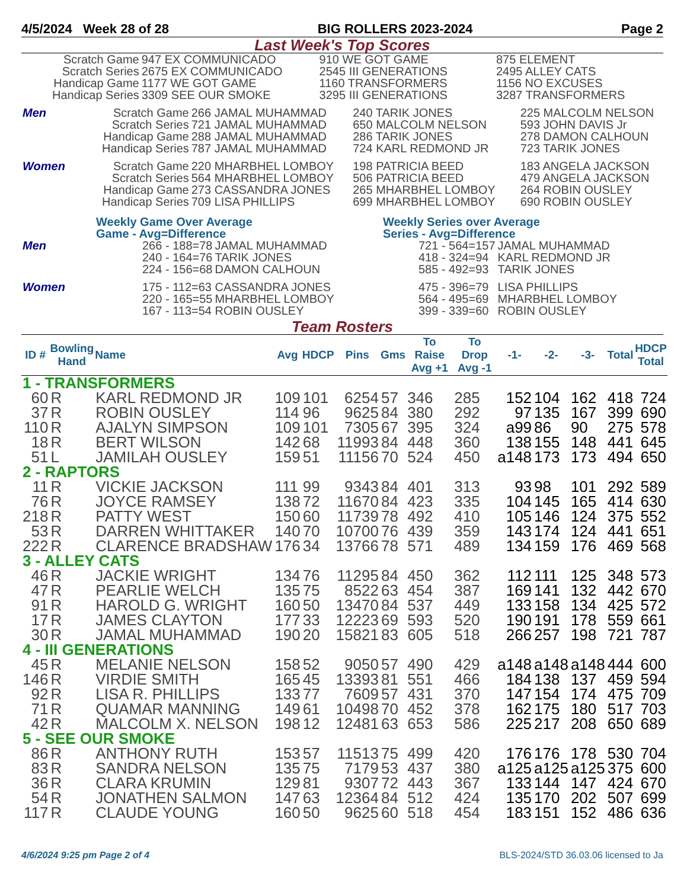4/5/2024 Week 28 of 28 BIG ROLLERS 2023-2024 Page 2
Last Week's Top Scores
| Scratch Game | 947 EX COMMUNICADO | 910 WE GOT GAME | 875 ELEMENT |
| Scratch Series | 2675 EX COMMUNICADO | 2545 III GENERATIONS | 2495 ALLEY CATS |
| Handicap Game | 1177 WE GOT GAME | 1160 TRANSFORMERS | 1156 NO EXCUSES |
| Handicap Series | 3309 SEE OUR SMOKE | 3295 III GENERATIONS | 3287 TRANSFORMERS |
| Men | Scratch Game | 266 JAMAL MUHAMMAD | 240 TARIK JONES | 225 MALCOLM NELSON |
| | Scratch Series | 721 JAMAL MUHAMMAD | 650 MALCOLM NELSON | 593 JOHN DAVIS Jr |
| | Handicap Game | 288 JAMAL MUHAMMAD | 286 TARIK JONES | 278 DAMON CALHOUN |
| | Handicap Series | 787 JAMAL MUHAMMAD | 724 KARL REDMOND JR | 723 TARIK JONES |
| Women | Scratch Game | 220 MHARBHEL LOMBOY | 198 PATRICIA BEED | 183 ANGELA JACKSON |
| | Scratch Series | 564 MHARBHEL LOMBOY | 506 PATRICIA BEED | 479 ANGELA JACKSON |
| | Handicap Game | 273 CASSANDRA JONES | 265 MHARBHEL LOMBOY | 264 ROBIN OUSLEY |
| | Handicap Series | 709 LISA PHILLIPS | 699 MHARBHEL LOMBOY | 690 ROBIN OUSLEY |
| | Weekly Game Over Average Game - Avg=Difference | | Weekly Series over Average Series - Avg=Difference | |
| Men | 266 - 188=78 | JAMAL MUHAMMAD | 721 - 564=157 | JAMAL MUHAMMAD |
| | 240 - 164=76 | TARIK JONES | 418 - 324=94 | KARL REDMOND JR |
| | 224 - 156=68 | DAMON CALHOUN | 585 - 492=93 | TARIK JONES |
| Women | 175 - 112=63 | CASSANDRA JONES | 475 - 396=79 | LISA PHILLIPS |
| | 220 - 165=55 | MHARBHEL LOMBOY | 564 - 495=69 | MHARBHEL LOMBOY |
| | 167 - 113=54 | ROBIN OUSLEY | 399 - 339=60 | ROBIN OUSLEY |
Team Rosters
| ID # | Bowling Hand | Name | Avg | HDCP | Pins | Gms | To Raise Avg +1 | To Drop Avg -1 | -1- | -2- | -3- | Total | HDCP Total |
| --- | --- | --- | --- | --- | --- | --- | --- | --- | --- | --- | --- | --- | --- |
| 1 - TRANSFORMERS | | | | | | | | | | | | | |
| 60 | R | KARL REDMOND JR | 109 | 101 | 6254 | 57 | 346 | 285 | 152 | 104 | 162 | 418 | 724 |
| 37 | R | ROBIN OUSLEY | 114 | 96 | 9625 | 84 | 380 | 292 | 97 | 135 | 167 | 399 | 690 |
| 110 | R | AJALYN SIMPSON | 109 | 101 | 7305 | 67 | 395 | 324 | a99 | 86 | 90 | 275 | 578 |
| 18 | R | BERT WILSON | 142 | 68 | 11993 | 84 | 448 | 360 | 138 | 155 | 148 | 441 | 645 |
| 51 | L | JAMILAH OUSLEY | 159 | 51 | 11156 | 70 | 524 | 450 | a148 | 173 | 173 | 494 | 650 |
| 2 - RAPTORS | | | | | | | | | | | | | |
| 11 | R | VICKIE JACKSON | 111 | 99 | 9343 | 84 | 401 | 313 | 93 | 98 | 101 | 292 | 589 |
| 76 | R | JOYCE RAMSEY | 138 | 72 | 11670 | 84 | 423 | 335 | 104 | 145 | 165 | 414 | 630 |
| 218 | R | PATTY WEST | 150 | 60 | 11739 | 78 | 492 | 410 | 105 | 146 | 124 | 375 | 552 |
| 53 | R | DARREN WHITTAKER | 140 | 70 | 10700 | 76 | 439 | 359 | 143 | 174 | 124 | 441 | 651 |
| 222 | R | CLARENCE BRADSHAW | 176 | 34 | 13766 | 78 | 571 | 489 | 134 | 159 | 176 | 469 | 568 |
| 3 - ALLEY CATS | | | | | | | | | | | | | |
| 46 | R | JACKIE WRIGHT | 134 | 76 | 11295 | 84 | 450 | 362 | 112 | 111 | 125 | 348 | 573 |
| 47 | R | PEARLIE WELCH | 135 | 75 | 8522 | 63 | 454 | 387 | 169 | 141 | 132 | 442 | 670 |
| 91 | R | HAROLD G. WRIGHT | 160 | 50 | 13470 | 84 | 537 | 449 | 133 | 158 | 134 | 425 | 572 |
| 17 | R | JAMES CLAYTON | 177 | 33 | 12223 | 69 | 593 | 520 | 190 | 191 | 178 | 559 | 661 |
| 30 | R | JAMAL MUHAMMAD | 190 | 20 | 15821 | 83 | 605 | 518 | 266 | 257 | 198 | 721 | 787 |
| 4 - III GENERATIONS | | | | | | | | | | | | | |
| 45 | R | MELANIE NELSON | 158 | 52 | 9050 | 57 | 490 | 429 | a148 | a148 | a148 | 444 | 600 |
| 146 | R | VIRDIE SMITH | 165 | 45 | 13393 | 81 | 551 | 466 | 184 | 138 | 137 | 459 | 594 |
| 92 | R | LISA R. PHILLIPS | 133 | 77 | 7609 | 57 | 431 | 370 | 147 | 154 | 174 | 475 | 709 |
| 71 | R | QUAMAR MANNING | 149 | 61 | 10498 | 70 | 452 | 378 | 162 | 175 | 180 | 517 | 703 |
| 42 | R | MALCOLM X. NELSON | 198 | 12 | 12481 | 63 | 653 | 586 | 225 | 217 | 208 | 650 | 689 |
| 5 - SEE OUR SMOKE | | | | | | | | | | | | | |
| 86 | R | ANTHONY RUTH | 153 | 57 | 11513 | 75 | 499 | 420 | 176 | 176 | 178 | 530 | 704 |
| 83 | R | SANDRA NELSON | 135 | 75 | 7179 | 53 | 437 | 380 | a125 | a125 | a125 | 375 | 600 |
| 36 | R | CLARA KRUMIN | 129 | 81 | 9307 | 72 | 443 | 367 | 133 | 144 | 147 | 424 | 670 |
| 54 | R | JONATHEN SALMON | 147 | 63 | 12364 | 84 | 512 | 424 | 135 | 170 | 202 | 507 | 699 |
| 117 | R | CLAUDE YOUNG | 160 | 50 | 9625 | 60 | 518 | 454 | 183 | 151 | 152 | 486 | 636 |
4/6/2024 9:25 pm Page 2 of 4 BLS-2024/STD 36.03.06 licensed to Ja